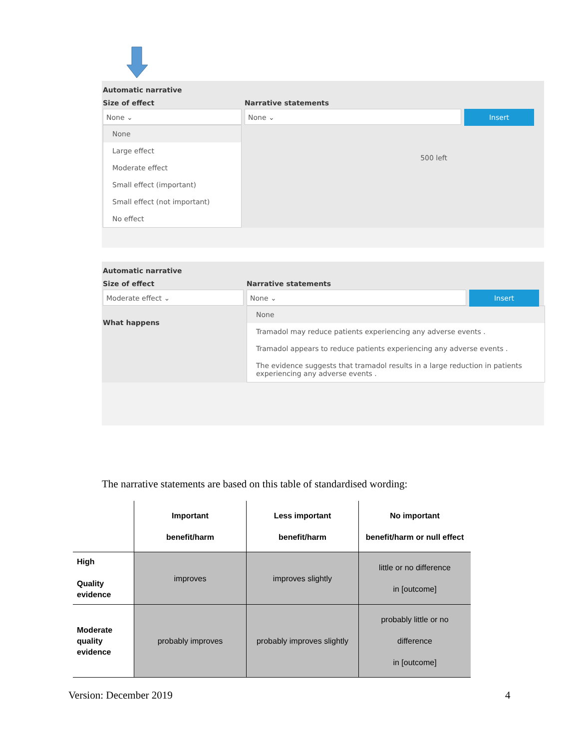Automatic narrative
Size of effect
None ⌄
None
Large effect
Moderate effect
Small effect (important)
Small effect (not important)
No effect
Narrative statements
None ⌄
500 left
Insert
Automatic narrative
Size of effect
Moderate effect ⌄
What happens
Narrative statements
None ⌄
None
Tramadol may reduce patients experiencing any adverse events .
Tramadol appears to reduce patients experiencing any adverse events .
The evidence suggests that tramadol results in a large reduction in patients experiencing any adverse events .
Insert
The narrative statements are based on this table of standardised wording:
| | Important benefit/harm | Less important benefit/harm | No important benefit/harm or null effect |
| --- | --- | --- | --- |
| High Quality evidence | improves | improves slightly | little or no difference in [outcome] |
| Moderate quality evidence | probably improves | probably improves slightly | probably little or no difference in [outcome] |
Version: December 2019 4